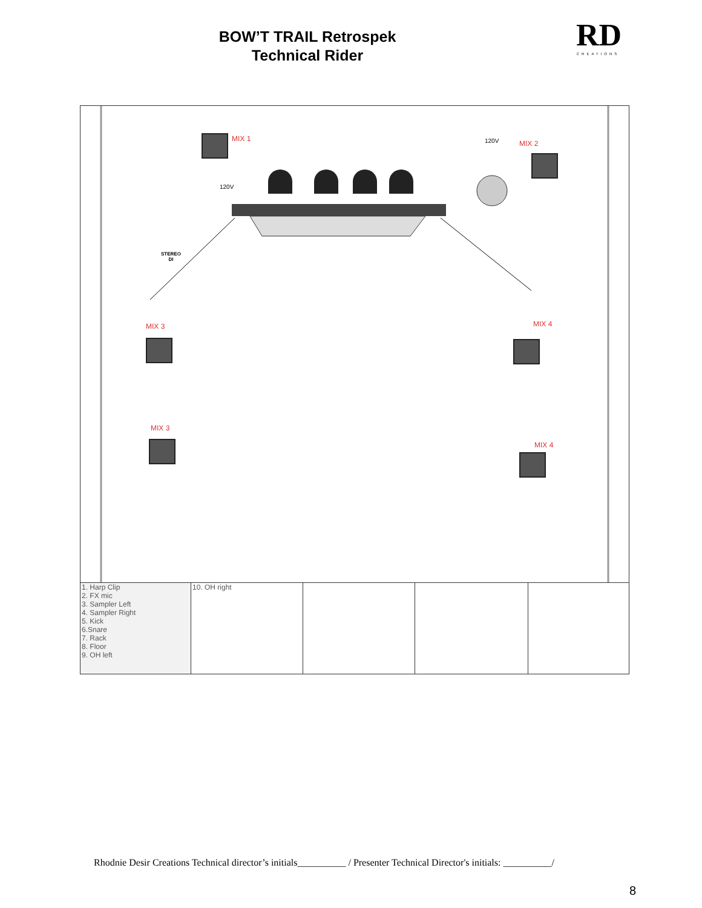BOW’T TRAIL Retrospek
Technical Rider
RD
CREATIONS
MIX 1
MIX 2
MIX 3 MIX 4
MIX 3
MIX 4
120V
120V
STEREO
DI
| 1. Harp Clip 2. FX mic 3. Sampler Left 4. Sampler Right 5. Kick 6.Snare 7. Rack 8. Floor 9. OH left | 10. OH right | | | |
Rhodnie Desir Creations Technical director’s initials__________ / Presenter Technical Director's initials: __________/
8